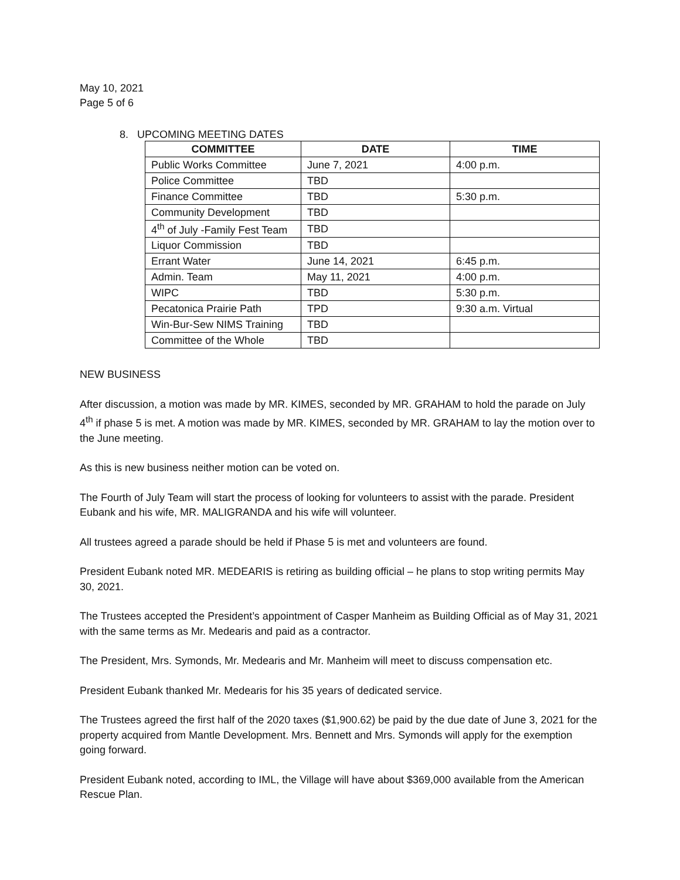May 10, 2021
Page 5 of 6
8. UPCOMING MEETING DATES
| COMMITTEE | DATE | TIME |
| --- | --- | --- |
| Public Works Committee | June 7, 2021 | 4:00 p.m. |
| Police Committee | TBD | |
| Finance Committee | TBD | 5:30 p.m. |
| Community Development | TBD | |
| 4<sup>th</sup> of July -Family Fest Team | TBD | |
| Liquor Commission | TBD | |
| Errant Water | June 14, 2021 | 6:45 p.m. |
| Admin. Team | May 11, 2021 | 4:00 p.m. |
| WIPC | TBD | 5:30 p.m. |
| Pecatonica Prairie Path | TPD | 9:30 a.m. Virtual |
| Win-Bur-Sew NIMS Training | TBD | |
| Committee of the Whole | TBD | |
NEW BUSINESS
After discussion, a motion was made by MR. KIMES, seconded by MR. GRAHAM to hold the parade on July 4<sup>th</sup> if phase 5 is met. A motion was made by MR. KIMES, seconded by MR. GRAHAM to lay the motion over to the June meeting.
As this is new business neither motion can be voted on.
The Fourth of July Team will start the process of looking for volunteers to assist with the parade. President Eubank and his wife, MR. MALIGRANDA and his wife will volunteer.
All trustees agreed a parade should be held if Phase 5 is met and volunteers are found.
President Eubank noted MR. MEDEARIS is retiring as building official – he plans to stop writing permits May 30, 2021.
The Trustees accepted the President’s appointment of Casper Manheim as Building Official as of May 31, 2021 with the same terms as Mr. Medearis and paid as a contractor.
The President, Mrs. Symonds, Mr. Medearis and Mr. Manheim will meet to discuss compensation etc.
President Eubank thanked Mr. Medearis for his 35 years of dedicated service.
The Trustees agreed the first half of the 2020 taxes ($1,900.62) be paid by the due date of June 3, 2021 for the property acquired from Mantle Development. Mrs. Bennett and Mrs. Symonds will apply for the exemption going forward.
President Eubank noted, according to IML, the Village will have about $369,000 available from the American Rescue Plan.